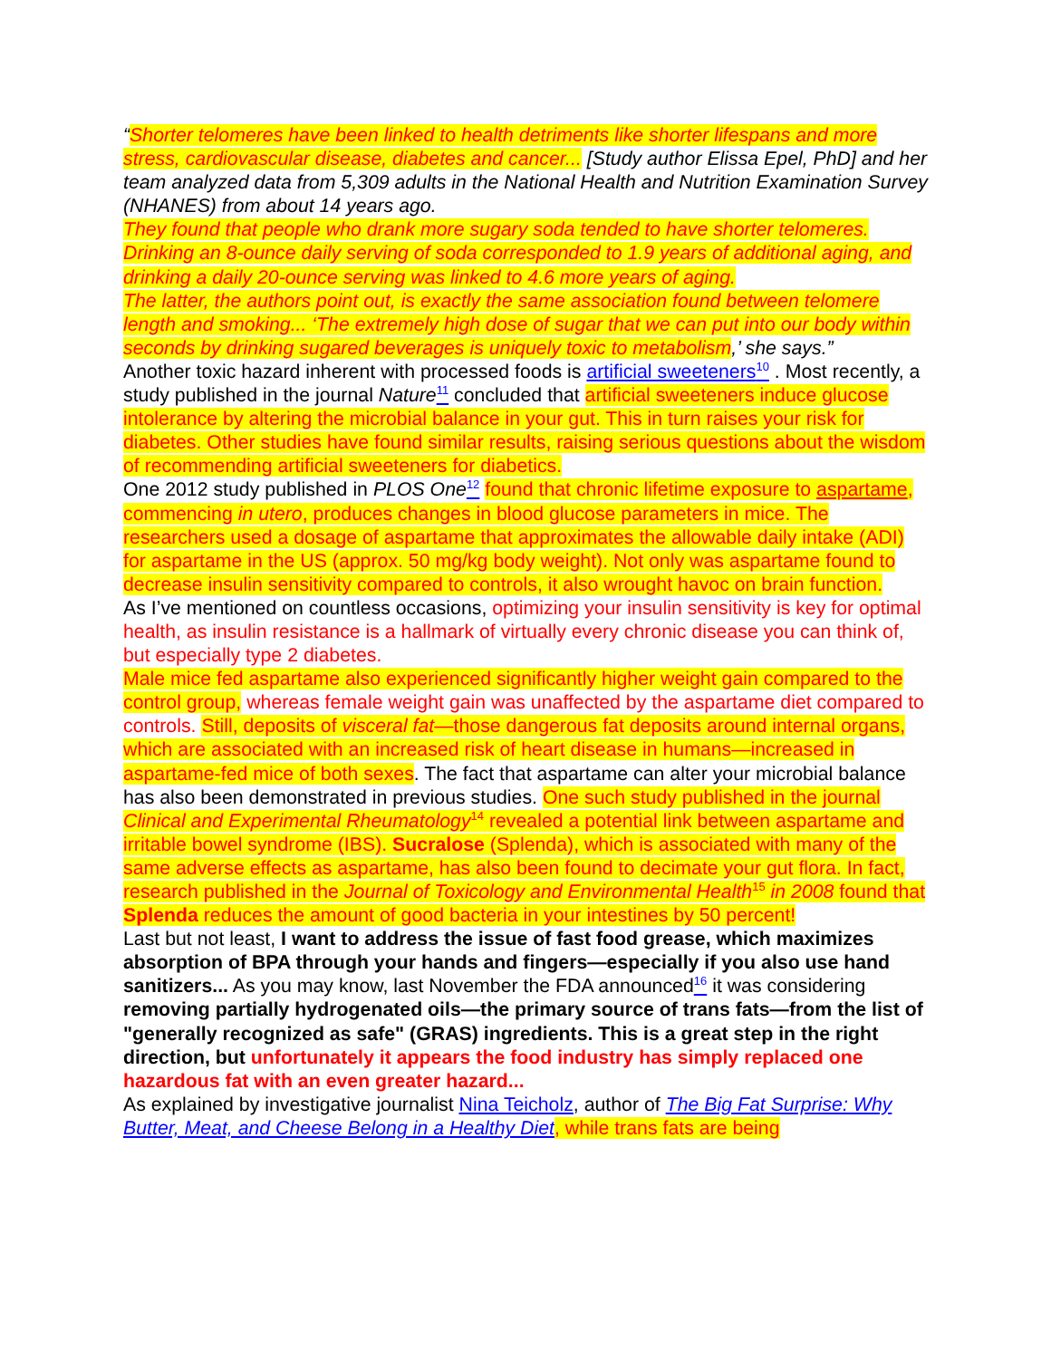“Shorter telomeres have been linked to health detriments like shorter lifespans and more stress, cardiovascular disease, diabetes and cancer... [Study author Elissa Epel, PhD] and her team analyzed data from 5,309 adults in the National Health and Nutrition Examination Survey (NHANES) from about 14 years ago.
They found that people who drank more sugary soda tended to have shorter telomeres. Drinking an 8-ounce daily serving of soda corresponded to 1.9 years of additional aging, and drinking a daily 20-ounce serving was linked to 4.6 more years of aging.
The latter, the authors point out, is exactly the same association found between telomere length and smoking... ‘The extremely high dose of sugar that we can put into our body within seconds by drinking sugared beverages is uniquely toxic to metabolism,’ she says.”
Another toxic hazard inherent with processed foods is artificial sweeteners<sup>10</sup> . Most recently, a study published in the journal Nature <sup>11</sup> concluded that artificial sweeteners induce glucose intolerance by altering the microbial balance in your gut. This in turn raises your risk for diabetes. Other studies have found similar results, raising serious questions about the wisdom of recommending artificial sweeteners for diabetics.
One 2012 study published in PLOS One <sup>12</sup> found that chronic lifetime exposure to aspartame, commencing in utero, produces changes in blood glucose parameters in mice. The researchers used a dosage of aspartame that approximates the allowable daily intake (ADI) for aspartame in the US (approx. 50 mg/kg body weight). Not only was aspartame found to decrease insulin sensitivity compared to controls, it also wrought havoc on brain function.
As I’ve mentioned on countless occasions, optimizing your insulin sensitivity is key for optimal health, as insulin resistance is a hallmark of virtually every chronic disease you can think of, but especially type 2 diabetes.
Male mice fed aspartame also experienced significantly higher weight gain compared to the control group, whereas female weight gain was unaffected by the aspartame diet compared to controls. Still, deposits of visceral fat—those dangerous fat deposits around internal organs, which are associated with an increased risk of heart disease in humans—increased in aspartame-fed mice of both sexes. The fact that aspartame can alter your microbial balance has also been demonstrated in previous studies. One such study published in the journal Clinical and Experimental Rheumatology<sup>14</sup> revealed a potential link between aspartame and irritable bowel syndrome (IBS). Sucralose (Splenda), which is associated with many of the same adverse effects as aspartame, has also been found to decimate your gut flora. In fact, research published in the Journal of Toxicology and Environmental Health<sup>15</sup> in 2008 found that Splenda reduces the amount of good bacteria in your intestines by 50 percent!
Last but not least, I want to address the issue of fast food grease, which maximizes absorption of BPA through your hands and fingers—especially if you also use hand sanitizers... As you may know, last November the FDA announced<sup>16</sup> it was considering removing partially hydrogenated oils—the primary source of trans fats—from the list of "generally recognized as safe" (GRAS) ingredients. This is a great step in the right direction, but unfortunately it appears the food industry has simply replaced one hazardous fat with an even greater hazard...
As explained by investigative journalist Nina Teicholz, author of The Big Fat Surprise: Why Butter, Meat, and Cheese Belong in a Healthy Diet, while trans fats are being